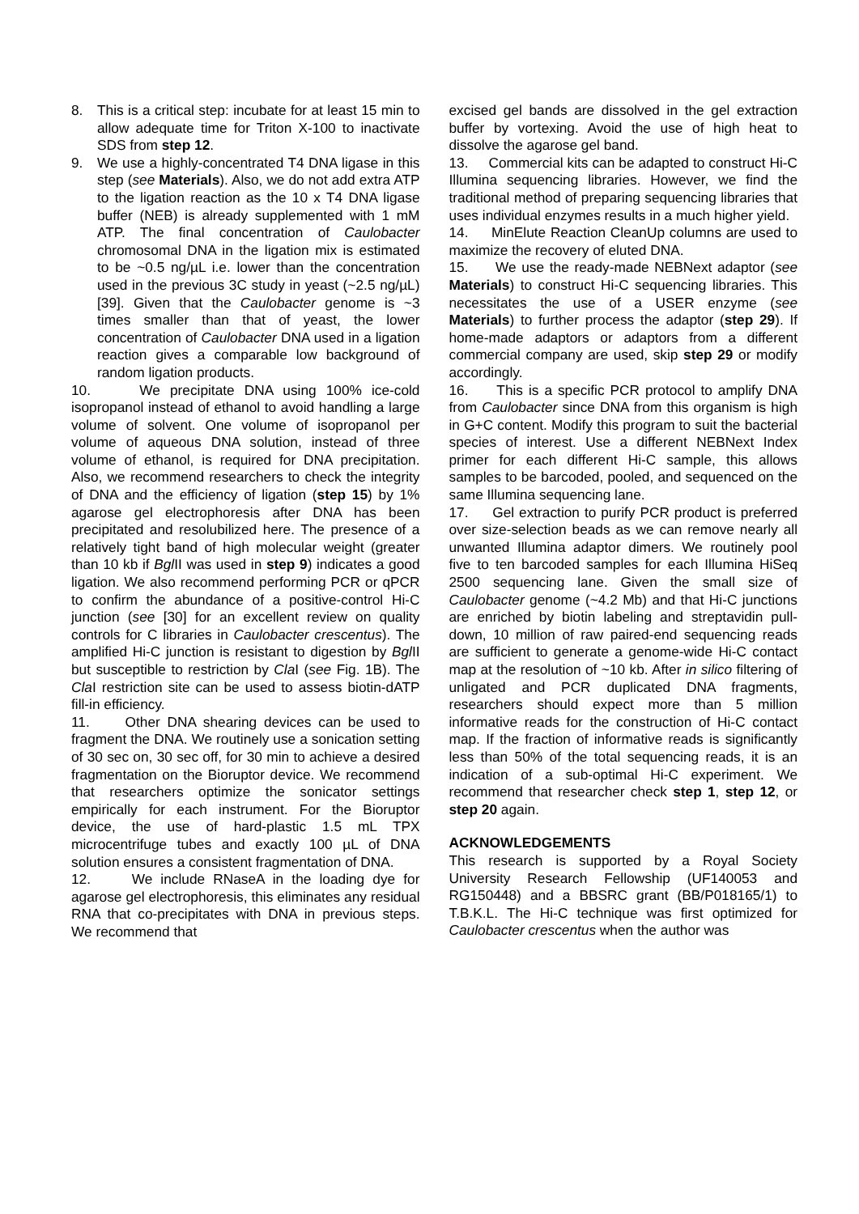8. This is a critical step: incubate for at least 15 min to allow adequate time for Triton X-100 to inactivate SDS from step 12.
9. We use a highly-concentrated T4 DNA ligase in this step (see Materials). Also, we do not add extra ATP to the ligation reaction as the 10 x T4 DNA ligase buffer (NEB) is already supplemented with 1 mM ATP. The final concentration of Caulobacter chromosomal DNA in the ligation mix is estimated to be ~0.5 ng/µL i.e. lower than the concentration used in the previous 3C study in yeast (~2.5 ng/µL) [39]. Given that the Caulobacter genome is ~3 times smaller than that of yeast, the lower concentration of Caulobacter DNA used in a ligation reaction gives a comparable low background of random ligation products.
10. We precipitate DNA using 100% ice-cold isopropanol instead of ethanol to avoid handling a large volume of solvent. One volume of isopropanol per volume of aqueous DNA solution, instead of three volume of ethanol, is required for DNA precipitation. Also, we recommend researchers to check the integrity of DNA and the efficiency of ligation (step 15) by 1% agarose gel electrophoresis after DNA has been precipitated and resolubilized here. The presence of a relatively tight band of high molecular weight (greater than 10 kb if Bgl II was used in step 9) indicates a good ligation. We also recommend performing PCR or qPCR to confirm the abundance of a positive-control Hi-C junction (see [30] for an excellent review on quality controls for C libraries in Caulobacter crescentus). The amplified Hi-C junction is resistant to digestion by Bgl II but susceptible to restriction by Cla I (see Fig. 1B). The Cla I restriction site can be used to assess biotin-dATP fill-in efficiency.
11. Other DNA shearing devices can be used to fragment the DNA. We routinely use a sonication setting of 30 sec on, 30 sec off, for 30 min to achieve a desired fragmentation on the Bioruptor device. We recommend that researchers optimize the sonicator settings empirically for each instrument. For the Bioruptor device, the use of hard-plastic 1.5 mL TPX microcentrifuge tubes and exactly 100 µL of DNA solution ensures a consistent fragmentation of DNA.
12. We include RNaseA in the loading dye for agarose gel electrophoresis, this eliminates any residual RNA that co-precipitates with DNA in previous steps. We recommend that
excised gel bands are dissolved in the gel extraction buffer by vortexing. Avoid the use of high heat to dissolve the agarose gel band.
13. Commercial kits can be adapted to construct Hi-C Illumina sequencing libraries. However, we find the traditional method of preparing sequencing libraries that uses individual enzymes results in a much higher yield.
14. MinElute Reaction CleanUp columns are used to maximize the recovery of eluted DNA.
15. We use the ready-made NEBNext adaptor (see Materials) to construct Hi-C sequencing libraries. This necessitates the use of a USER enzyme (see Materials) to further process the adaptor (step 29). If home-made adaptors or adaptors from a different commercial company are used, skip step 29 or modify accordingly.
16. This is a specific PCR protocol to amplify DNA from Caulobacter since DNA from this organism is high in G+C content. Modify this program to suit the bacterial species of interest. Use a different NEBNext Index primer for each different Hi-C sample, this allows samples to be barcoded, pooled, and sequenced on the same Illumina sequencing lane.
17. Gel extraction to purify PCR product is preferred over size-selection beads as we can remove nearly all unwanted Illumina adaptor dimers. We routinely pool five to ten barcoded samples for each Illumina HiSeq 2500 sequencing lane. Given the small size of Caulobacter genome (~4.2 Mb) and that Hi-C junctions are enriched by biotin labeling and streptavidin pull-down, 10 million of raw paired-end sequencing reads are sufficient to generate a genome-wide Hi-C contact map at the resolution of ~10 kb. After in silico filtering of unligated and PCR duplicated DNA fragments, researchers should expect more than 5 million informative reads for the construction of Hi-C contact map. If the fraction of informative reads is significantly less than 50% of the total sequencing reads, it is an indication of a sub-optimal Hi-C experiment. We recommend that researcher check step 1, step 12, or step 20 again.
ACKNOWLEDGEMENTS
This research is supported by a Royal Society University Research Fellowship (UF140053 and RG150448) and a BBSRC grant (BB/P018165/1) to T.B.K.L. The Hi-C technique was first optimized for Caulobacter crescentus when the author was